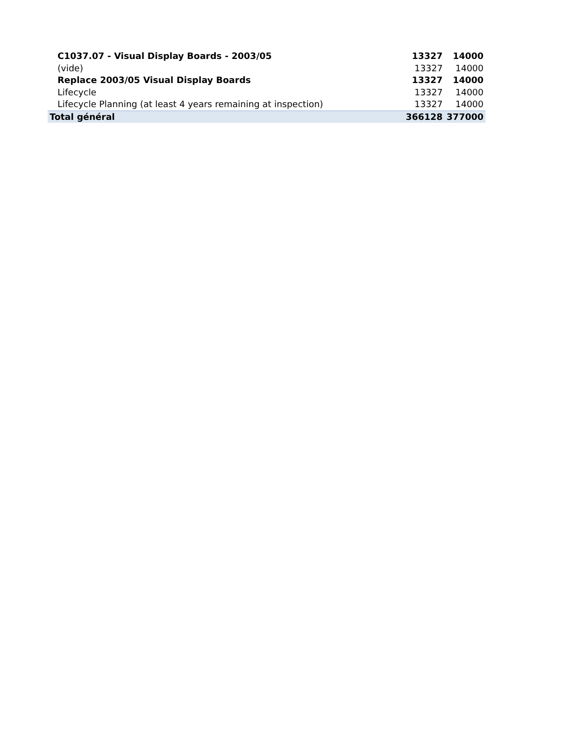| C1037.07 - Visual Display Boards - 2003/05 | 13327 | 14000 |
| (vide) | 13327 | 14000 |
| Replace 2003/05 Visual Display Boards | 13327 | 14000 |
| Lifecycle | 13327 | 14000 |
| Lifecycle Planning (at least 4 years remaining at inspection) | 13327 | 14000 |
| Total général | 366128 | 377000 |